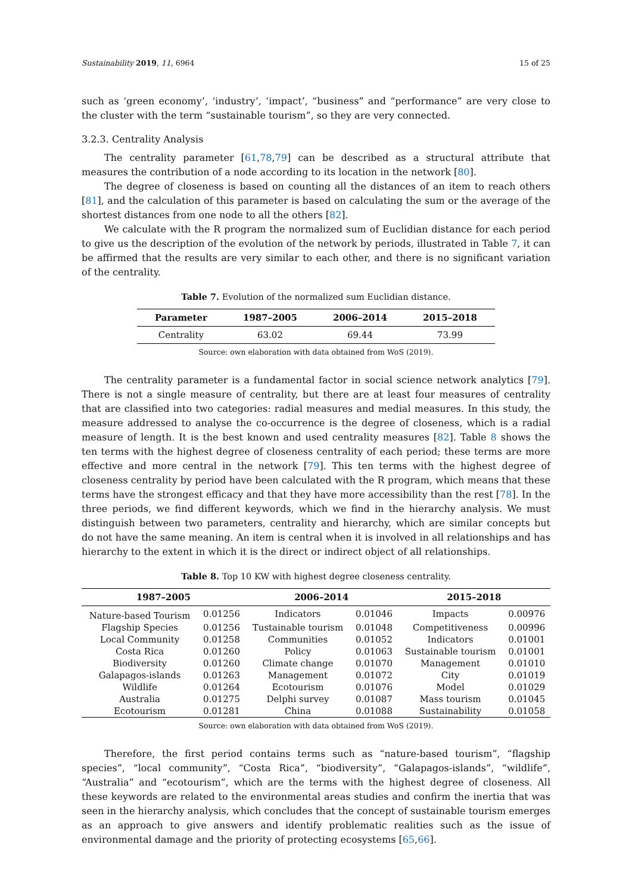Sustainability 2019, 11, 6964 15 of 25
such as ‘green economy’, ‘industry’, ‘impact’, “business” and “performance” are very close to the cluster with the term “sustainable tourism”, so they are very connected.
3.2.3. Centrality Analysis
The centrality parameter [61,78,79] can be described as a structural attribute that measures the contribution of a node according to its location in the network [80].
The degree of closeness is based on counting all the distances of an item to reach others [81], and the calculation of this parameter is based on calculating the sum or the average of the shortest distances from one node to all the others [82].
We calculate with the R program the normalized sum of Euclidian distance for each period to give us the description of the evolution of the network by periods, illustrated in Table 7, it can be affirmed that the results are very similar to each other, and there is no significant variation of the centrality.
Table 7. Evolution of the normalized sum Euclidian distance.
| Parameter | 1987–2005 | 2006–2014 | 2015–2018 |
| --- | --- | --- | --- |
| Centrality | 63.02 | 69.44 | 73.99 |
Source: own elaboration with data obtained from WoS (2019).
The centrality parameter is a fundamental factor in social science network analytics [79]. There is not a single measure of centrality, but there are at least four measures of centrality that are classified into two categories: radial measures and medial measures. In this study, the measure addressed to analyse the co-occurrence is the degree of closeness, which is a radial measure of length. It is the best known and used centrality measures [82]. Table 8 shows the ten terms with the highest degree of closeness centrality of each period; these terms are more effective and more central in the network [79]. This ten terms with the highest degree of closeness centrality by period have been calculated with the R program, which means that these terms have the strongest efficacy and that they have more accessibility than the rest [78]. In the three periods, we find different keywords, which we find in the hierarchy analysis. We must distinguish between two parameters, centrality and hierarchy, which are similar concepts but do not have the same meaning. An item is central when it is involved in all relationships and has hierarchy to the extent in which it is the direct or indirect object of all relationships.
Table 8. Top 10 KW with highest degree closeness centrality.
| 1987–2005 | | 2006–2014 | | 2015–2018 | |
| --- | --- | --- | --- | --- | --- |
| Nature-based Tourism | 0.01256 | Indicators | 0.01046 | Impacts | 0.00976 |
| Flagship Species | 0.01256 | Tustainable tourism | 0.01048 | Competitiveness | 0.00996 |
| Local Community | 0.01258 | Communities | 0.01052 | Indicators | 0.01001 |
| Costa Rica | 0.01260 | Policy | 0.01063 | Sustainable tourism | 0.01001 |
| Biodiversity | 0.01260 | Climate change | 0.01070 | Management | 0.01010 |
| Galapagos-islands | 0.01263 | Management | 0.01072 | City | 0.01019 |
| Wildlife | 0.01264 | Ecotourism | 0.01076 | Model | 0.01029 |
| Australia | 0.01275 | Delphi survey | 0.01087 | Mass tourism | 0.01045 |
| Ecotourism | 0.01281 | China | 0.01088 | Sustainability | 0.01058 |
Source: own elaboration with data obtained from WoS (2019).
Therefore, the first period contains terms such as “nature-based tourism”, “flagship species”, “local community”, “Costa Rica”, “biodiversity”, “Galapagos-islands”, “wildlife”, “Australia” and “ecotourism”, which are the terms with the highest degree of closeness. All these keywords are related to the environmental areas studies and confirm the inertia that was seen in the hierarchy analysis, which concludes that the concept of sustainable tourism emerges as an approach to give answers and identify problematic realities such as the issue of environmental damage and the priority of protecting ecosystems [65,66].